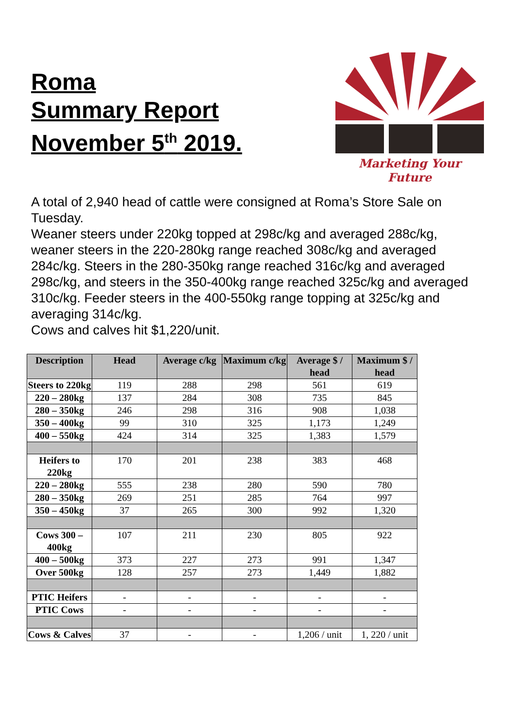Roma
Summary Report
November 5<sup>th</sup> 2019.
Marketing Your Future
A total of 2,940 head of cattle were consigned at Roma’s Store Sale on Tuesday.
Weaner steers under 220kg topped at 298c/kg and averaged 288c/kg, weaner steers in the 220-280kg range reached 308c/kg and averaged 284c/kg. Steers in the 280-350kg range reached 316c/kg and averaged 298c/kg, and steers in the 350-400kg range reached 325c/kg and averaged 310c/kg. Feeder steers in the 400-550kg range topping at 325c/kg and averaging 314c/kg.
Cows and calves hit $1,220/unit.
| Description | Head | Average c/kg | Maximum c/kg | Average $ / head | Maximum $ / head |
| --- | --- | --- | --- | --- | --- |
| Steers to 220kg | 119 | 288 | 298 | 561 | 619 |
| 220 – 280kg | 137 | 284 | 308 | 735 | 845 |
| 280 – 350kg | 246 | 298 | 316 | 908 | 1,038 |
| 350 – 400kg | 99 | 310 | 325 | 1,173 | 1,249 |
| 400 – 550kg | 424 | 314 | 325 | 1,383 | 1,579 |
| Heifers to 220kg | 170 | 201 | 238 | 383 | 468 |
| 220 – 280kg | 555 | 238 | 280 | 590 | 780 |
| 280 – 350kg | 269 | 251 | 285 | 764 | 997 |
| 350 – 450kg | 37 | 265 | 300 | 992 | 1,320 |
| Cows 300 – 400kg | 107 | 211 | 230 | 805 | 922 |
| 400 – 500kg | 373 | 227 | 273 | 991 | 1,347 |
| Over 500kg | 128 | 257 | 273 | 1,449 | 1,882 |
| PTIC Heifers | - | - | - | - | - |
| PTIC Cows | - | - | - | - | - |
| Cows & Calves | 37 | - | - | 1,206 / unit | 1, 220 / unit |